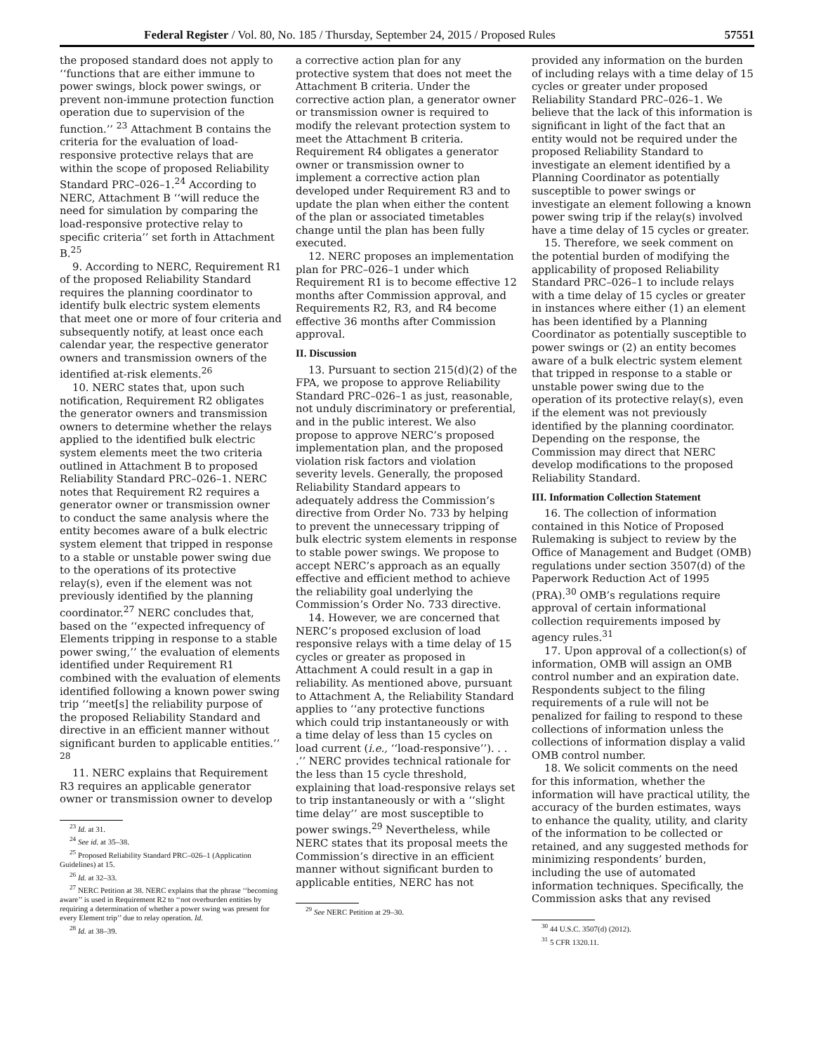Federal Register / Vol. 80, No. 185 / Thursday, September 24, 2015 / Proposed Rules 57551
the proposed standard does not apply to ‘‘functions that are either immune to power swings, block power swings, or prevent non-immune protection function operation due to supervision of the function.’’ <sup>23</sup> Attachment B contains the criteria for the evaluation of load-responsive protective relays that are within the scope of proposed Reliability Standard PRC–026–1.<sup>24</sup> According to NERC, Attachment B ‘‘will reduce the need for simulation by comparing the load-responsive protective relay to specific criteria’’ set forth in Attachment B.<sup>25</sup>
9. According to NERC, Requirement R1 of the proposed Reliability Standard requires the planning coordinator to identify bulk electric system elements that meet one or more of four criteria and subsequently notify, at least once each calendar year, the respective generator owners and transmission owners of the identified at-risk elements.<sup>26</sup>
10. NERC states that, upon such notification, Requirement R2 obligates the generator owners and transmission owners to determine whether the relays applied to the identified bulk electric system elements meet the two criteria outlined in Attachment B to proposed Reliability Standard PRC–026–1. NERC notes that Requirement R2 requires a generator owner or transmission owner to conduct the same analysis where the entity becomes aware of a bulk electric system element that tripped in response to a stable or unstable power swing due to the operations of its protective relay(s), even if the element was not previously identified by the planning coordinator.<sup>27</sup> NERC concludes that, based on the ‘‘expected infrequency of Elements tripping in response to a stable power swing,’’ the evaluation of elements identified under Requirement R1 combined with the evaluation of elements identified following a known power swing trip ‘‘meet[s] the reliability purpose of the proposed Reliability Standard and directive in an efficient manner without significant burden to applicable entities.’’ <sup>28</sup>
11. NERC explains that Requirement R3 requires an applicable generator owner or transmission owner to develop
<sup>23</sup> Id. at 31.
<sup>24</sup> See id. at 35–38.
<sup>25</sup> Proposed Reliability Standard PRC–026–1 (Application Guidelines) at 15.
<sup>26</sup> Id. at 32–33.
<sup>27</sup> NERC Petition at 38. NERC explains that the phrase ‘‘becoming aware’’ is used in Requirement R2 to ‘‘not overburden entities by requiring a determination of whether a power swing was present for every Element trip’’ due to relay operation. Id.
<sup>28</sup> Id. at 38–39.
a corrective action plan for any protective system that does not meet the Attachment B criteria. Under the corrective action plan, a generator owner or transmission owner is required to modify the relevant protection system to meet the Attachment B criteria. Requirement R4 obligates a generator owner or transmission owner to implement a corrective action plan developed under Requirement R3 and to update the plan when either the content of the plan or associated timetables change until the plan has been fully executed.
12. NERC proposes an implementation plan for PRC–026–1 under which Requirement R1 is to become effective 12 months after Commission approval, and Requirements R2, R3, and R4 become effective 36 months after Commission approval.
II. Discussion
13. Pursuant to section 215(d)(2) of the FPA, we propose to approve Reliability Standard PRC–026–1 as just, reasonable, not unduly discriminatory or preferential, and in the public interest. We also propose to approve NERC’s proposed implementation plan, and the proposed violation risk factors and violation severity levels. Generally, the proposed Reliability Standard appears to adequately address the Commission’s directive from Order No. 733 by helping to prevent the unnecessary tripping of bulk electric system elements in response to stable power swings. We propose to accept NERC’s approach as an equally effective and efficient method to achieve the reliability goal underlying the Commission’s Order No. 733 directive.
14. However, we are concerned that NERC’s proposed exclusion of load responsive relays with a time delay of 15 cycles or greater as proposed in Attachment A could result in a gap in reliability. As mentioned above, pursuant to Attachment A, the Reliability Standard applies to ‘‘any protective functions which could trip instantaneously or with a time delay of less than 15 cycles on load current (i.e., ‘‘load-responsive’’). . . .’’ NERC provides technical rationale for the less than 15 cycle threshold, explaining that load-responsive relays set to trip instantaneously or with a ‘‘slight time delay’’ are most susceptible to power swings.<sup>29</sup> Nevertheless, while NERC states that its proposal meets the Commission’s directive in an efficient manner without significant burden to applicable entities, NERC has not
<sup>29</sup> See NERC Petition at 29–30.
provided any information on the burden of including relays with a time delay of 15 cycles or greater under proposed Reliability Standard PRC–026–1. We believe that the lack of this information is significant in light of the fact that an entity would not be required under the proposed Reliability Standard to investigate an element identified by a Planning Coordinator as potentially susceptible to power swings or investigate an element following a known power swing trip if the relay(s) involved have a time delay of 15 cycles or greater.
15. Therefore, we seek comment on the potential burden of modifying the applicability of proposed Reliability Standard PRC–026–1 to include relays with a time delay of 15 cycles or greater in instances where either (1) an element has been identified by a Planning Coordinator as potentially susceptible to power swings or (2) an entity becomes aware of a bulk electric system element that tripped in response to a stable or unstable power swing due to the operation of its protective relay(s), even if the element was not previously identified by the planning coordinator. Depending on the response, the Commission may direct that NERC develop modifications to the proposed Reliability Standard.
III. Information Collection Statement
16. The collection of information contained in this Notice of Proposed Rulemaking is subject to review by the Office of Management and Budget (OMB) regulations under section 3507(d) of the Paperwork Reduction Act of 1995 (PRA).<sup>30</sup> OMB’s regulations require approval of certain informational collection requirements imposed by agency rules.<sup>31</sup>
17. Upon approval of a collection(s) of information, OMB will assign an OMB control number and an expiration date. Respondents subject to the filing requirements of a rule will not be penalized for failing to respond to these collections of information unless the collections of information display a valid OMB control number.
18. We solicit comments on the need for this information, whether the information will have practical utility, the accuracy of the burden estimates, ways to enhance the quality, utility, and clarity of the information to be collected or retained, and any suggested methods for minimizing respondents’ burden, including the use of automated information techniques. Specifically, the Commission asks that any revised
<sup>30</sup> 44 U.S.C. 3507(d) (2012).
<sup>31</sup> 5 CFR 1320.11.